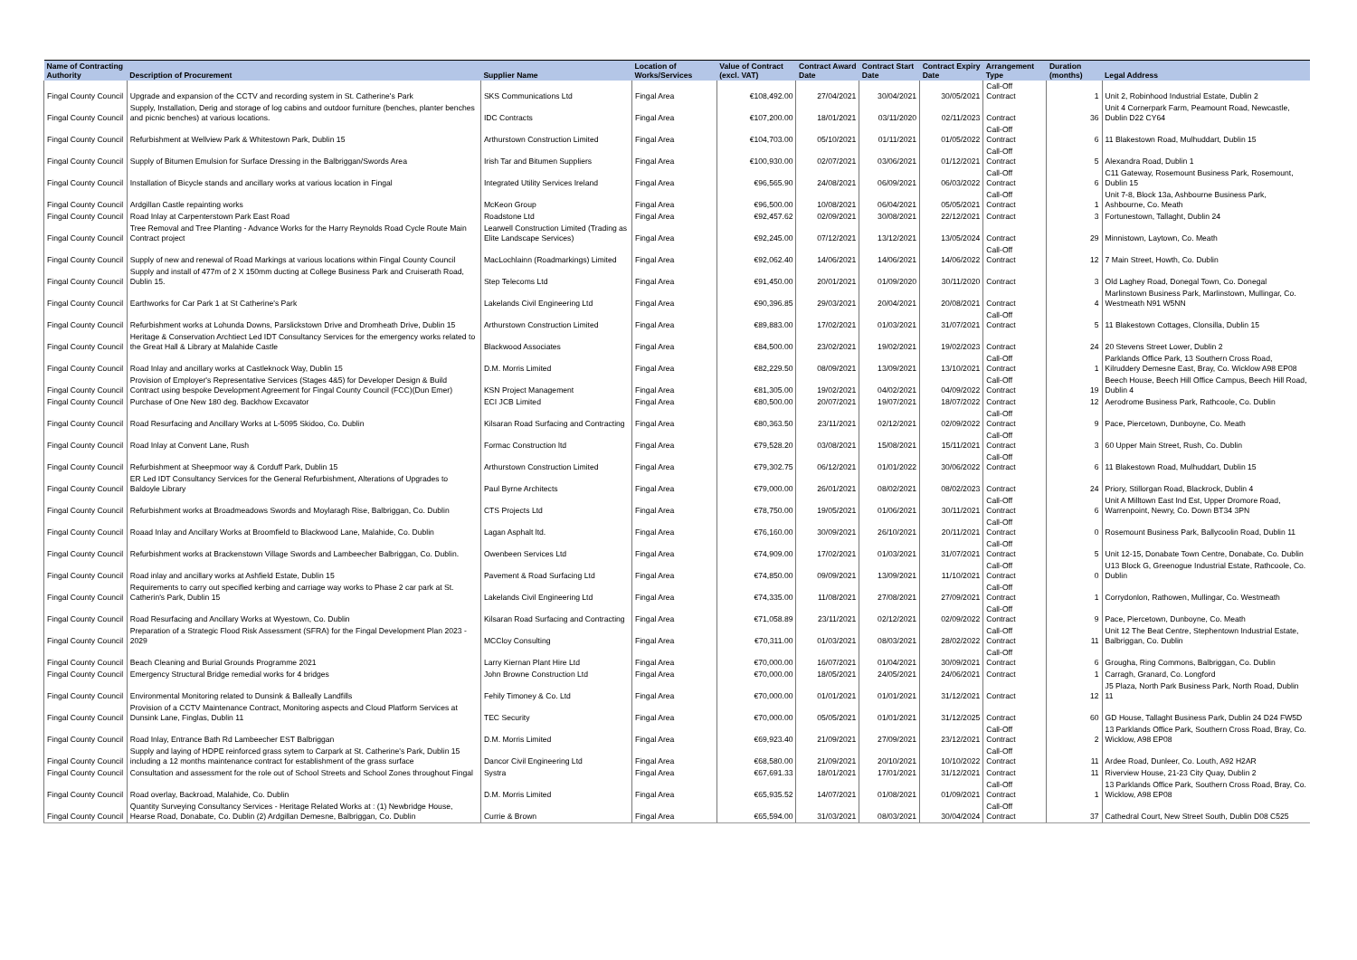| Name of Contracting Authority | Description of Procurement | Supplier Name | Location of Works/Services | Value of Contract (excl. VAT) | Contract Award Date | Contract Start Date | Contract Expiry Date | Arrangement Type | Duration (months) | Legal Address |
| --- | --- | --- | --- | --- | --- | --- | --- | --- | --- | --- |
| Fingal County Council | Upgrade and expansion of the CCTV and recording system in St. Catherine's Park | SKS Communications Ltd | Fingal Area | €108,492.00 | 27/04/2021 | 30/04/2021 | 30/05/2021 | Call-Off Contract | 1 | Unit 2, Robinhood Industrial Estate, Dublin 2 |
| Fingal County Council | Supply, Installation, Derig and storage of log cabins and outdoor furniture (benches, planter benches and picnic benches) at various locations. | IDC Contracts | Fingal Area | €107,200.00 | 18/01/2021 | 03/11/2020 | 02/11/2023 | Contract | 36 | Unit 4 Cornerpark Farm, Peamount Road, Newcastle, Dublin D22 CY64 |
| Fingal County Council | Refurbishment at Wellview Park & Whitestown Park, Dublin 15 | Arthurstown Construction Limited | Fingal Area | €104,703.00 | 05/10/2021 | 01/11/2021 | 01/05/2022 | Call-Off Contract | 6 | 11 Blakestown Road, Mulhuddart, Dublin 15 |
| Fingal County Council | Supply of Bitumen Emulsion for Surface Dressing in the Balbriggan/Swords Area | Irish Tar and Bitumen Suppliers | Fingal Area | €100,930.00 | 02/07/2021 | 03/06/2021 | 01/12/2021 | Call-Off Contract | 5 | Alexandra Road, Dublin 1 |
| Fingal County Council | Installation of Bicycle stands and ancillary works at various location in Fingal | Integrated Utility Services Ireland | Fingal Area | €96,565.90 | 24/08/2021 | 06/09/2021 | 06/03/2022 | Call-Off Contract | 6 | C11 Gateway, Rosemount Business Park, Rosemount, Dublin 15 |
| Fingal County Council | Ardgillan Castle repainting works | McKeon Group | Fingal Area | €96,500.00 | 10/08/2021 | 06/04/2021 | 05/05/2021 | Call-Off Contract | 1 | Unit 7-8, Block 13a, Ashbourne Business Park, Ashbourne, Co. Meath |
| Fingal County Council | Road Inlay at Carpenterstown Park East Road | Roadstone Ltd | Fingal Area | €92,457.62 | 02/09/2021 | 30/08/2021 | 22/12/2021 | Contract | 3 | Fortunestown, Tallaght, Dublin 24 |
| Fingal County Council | Tree Removal and Tree Planting - Advance Works for the Harry Reynolds Road Cycle Route Main Contract project | Learwell Construction Limited (Trading as Elite Landscape Services) | Fingal Area | €92,245.00 | 07/12/2021 | 13/12/2021 | 13/05/2024 | Contract | 29 | Minnistown, Laytown, Co. Meath |
| Fingal County Council | Supply of new and renewal of Road Markings at various locations within Fingal County Council | MacLochlainn (Roadmarkings) Limited | Fingal Area | €92,062.40 | 14/06/2021 | 14/06/2021 | 14/06/2022 | Call-Off Contract | 12 | 7 Main Street, Howth, Co. Dublin |
| Fingal County Council | Supply and install of 477m of 2 X 150mm ducting at College Business Park and Cruiserath Road, Dublin 15. | Step Telecoms Ltd | Fingal Area | €91,450.00 | 20/01/2021 | 01/09/2020 | 30/11/2020 | Contract | 3 | Old Laghey Road, Donegal Town, Co. Donegal |
| Fingal County Council | Earthworks for Car Park 1 at St Catherine's Park | Lakelands Civil Engineering Ltd | Fingal Area | €90,396.85 | 29/03/2021 | 20/04/2021 | 20/08/2021 | Contract | 4 | Marlinstown Business Park, Marlinstown, Mullingar, Co. Westmeath N91 W5NN |
| Fingal County Council | Refurbishment works at Lohunda Downs, Parslickstown Drive and Dromheath Drive, Dublin 15 | Arthurstown Construction Limited | Fingal Area | €89,883.00 | 17/02/2021 | 01/03/2021 | 31/07/2021 | Call-Off Contract | 5 | 11 Blakestown Cottages, Clonsilla, Dublin 15 |
| Fingal County Council | Heritage & Conservation Archtiect Led IDT Consultancy Services for the emergency works related to the Great Hall & Library at Malahide Castle | Blackwood Associates | Fingal Area | €84,500.00 | 23/02/2021 | 19/02/2021 | 19/02/2023 | Contract | 24 | 20 Stevens Street Lower, Dublin 2 |
| Fingal County Council | Road Inlay and ancillary works at Castleknock Way, Dublin 15 | D.M. Morris Limited | Fingal Area | €82,229.50 | 08/09/2021 | 13/09/2021 | 13/10/2021 | Call-Off Contract | 1 | Parklands Office Park, 13 Southern Cross Road, Kilruddery Demesne East, Bray, Co. Wicklow A98 EP08 |
| Fingal County Council | Provision of Employer's Representative Services (Stages 4&5) for Developer Design & Build Contract using bespoke Development Agreement for Fingal County Council (FCC)(Dun Emer) | KSN Project Management | Fingal Area | €81,305.00 | 19/02/2021 | 04/02/2021 | 04/09/2022 | Call-Off Contract | 19 | Beech House, Beech Hill Office Campus, Beech Hill Road, Dublin 4 |
| Fingal County Council | Purchase of One New 180 deg. Backhow Excavator | ECI JCB Limited | Fingal Area | €80,500.00 | 20/07/2021 | 19/07/2021 | 18/07/2022 | Contract | 12 | Aerodrome Business Park, Rathcoole, Co. Dublin |
| Fingal County Council | Road Resurfacing and Ancillary Works at L-5095 Skidoo, Co. Dublin | Kilsaran Road Surfacing and Contracting | Fingal Area | €80,363.50 | 23/11/2021 | 02/12/2021 | 02/09/2022 | Call-Off Contract | 9 | Pace, Piercetown, Dunboyne, Co. Meath |
| Fingal County Council | Road Inlay at Convent Lane, Rush | Formac Construction ltd | Fingal Area | €79,528.20 | 03/08/2021 | 15/08/2021 | 15/11/2021 | Call-Off Contract | 3 | 60 Upper Main Street, Rush, Co. Dublin |
| Fingal County Council | Refurbishment at Sheepmoor way & Corduff Park, Dublin 15 | Arthurstown Construction Limited | Fingal Area | €79,302.75 | 06/12/2021 | 01/01/2022 | 30/06/2022 | Call-Off Contract | 6 | 11 Blakestown Road, Mulhuddart, Dublin 15 |
| Fingal County Council | ER Led IDT Consultancy Services for the General Refurbishment, Alterations of Upgrades to Baldoyle Library | Paul Byrne Architects | Fingal Area | €79,000.00 | 26/01/2021 | 08/02/2021 | 08/02/2023 | Contract | 24 | Priory, Stillorgan Road, Blackrock, Dublin 4 |
| Fingal County Council | Refurbishment works at Broadmeadows Swords and Moylaragh Rise, Balbriggan, Co. Dublin | CTS Projects Ltd | Fingal Area | €78,750.00 | 19/05/2021 | 01/06/2021 | 30/11/2021 | Call-Off Contract | 6 | Unit A Milltown East Ind Est, Upper Dromore Road, Warrenpoint, Newry, Co. Down BT34 3PN |
| Fingal County Council | Roaad Inlay and Ancillary Works at Broomfield to Blackwood Lane, Malahide, Co. Dublin | Lagan Asphalt ltd. | Fingal Area | €76,160.00 | 30/09/2021 | 26/10/2021 | 20/11/2021 | Call-Off Contract | 0 | Rosemount Business Park, Ballycoolin Road, Dublin 11 |
| Fingal County Council | Refurbishment works at Brackenstown Village Swords and Lambeecher Balbriggan, Co. Dublin. | Owenbeen Services Ltd | Fingal Area | €74,909.00 | 17/02/2021 | 01/03/2021 | 31/07/2021 | Call-Off Contract | 5 | Unit 12-15, Donabate Town Centre, Donabate, Co. Dublin |
| Fingal County Council | Road inlay and ancillary works at Ashfield Estate, Dublin 15 | Pavement & Road Surfacing Ltd | Fingal Area | €74,850.00 | 09/09/2021 | 13/09/2021 | 11/10/2021 | Call-Off Contract | 0 | U13 Block G, Greenogue Industrial Estate, Rathcoole, Co. Dublin |
| Fingal County Council | Requirements to carry out specified kerbing and carriage way works to Phase 2 car park at St. Catherin's Park, Dublin 15 | Lakelands Civil Engineering Ltd | Fingal Area | €74,335.00 | 11/08/2021 | 27/08/2021 | 27/09/2021 | Call-Off Contract | 1 | Corrydonlon, Rathowen, Mullingar, Co. Westmeath |
| Fingal County Council | Road Resurfacing and Ancillary Works at Wyestown, Co. Dublin | Kilsaran Road Surfacing and Contracting | Fingal Area | €71,058.89 | 23/11/2021 | 02/12/2021 | 02/09/2022 | Call-Off Contract | 9 | Pace, Piercetown, Dunboyne, Co. Meath |
| Fingal County Council | Preparation of a Strategic Flood Risk Assessment (SFRA) for the Fingal Development Plan 2023 - 2029 | MCCloy Consulting | Fingal Area | €70,311.00 | 01/03/2021 | 08/03/2021 | 28/02/2022 | Call-Off Contract | 11 | Unit 12 The Beat Centre, Stephentown Industrial Estate, Balbriggan, Co. Dublin |
| Fingal County Council | Beach Cleaning and Burial Grounds Programme 2021 | Larry Kiernan Plant Hire Ltd | Fingal Area | €70,000.00 | 16/07/2021 | 01/04/2021 | 30/09/2021 | Call-Off Contract | 6 | Grougha, Ring Commons, Balbriggan, Co. Dublin |
| Fingal County Council | Emergency Structural Bridge remedial works for 4 bridges | John Browne Construction Ltd | Fingal Area | €70,000.00 | 18/05/2021 | 24/05/2021 | 24/06/2021 | Contract | 1 | Carragh, Granard, Co. Longford |
| Fingal County Council | Environmental Monitoring related to Dunsink & Balleally Landfills | Fehily Timoney & Co. Ltd | Fingal Area | €70,000.00 | 01/01/2021 | 01/01/2021 | 31/12/2021 | Contract | 12 | J5 Plaza, North Park Business Park, North Road, Dublin 11 |
| Fingal County Council | Provision of a CCTV Maintenance Contract, Monitoring aspects and Cloud Platform Services at Dunsink Lane, Finglas, Dublin 11 | TEC Security | Fingal Area | €70,000.00 | 05/05/2021 | 01/01/2021 | 31/12/2025 | Contract | 60 | GD House, Tallaght Business Park, Dublin 24 D24 FW5D |
| Fingal County Council | Road Inlay, Entrance Bath Rd Lambeecher EST Balbriggan | D.M. Morris Limited | Fingal Area | €69,923.40 | 21/09/2021 | 27/09/2021 | 23/12/2021 | Call-Off Contract | 2 | 13 Parklands Office Park, Southern Cross Road, Bray, Co. Wicklow, A98 EP08 |
| Fingal County Council | Supply and laying of HDPE reinforced grass sytem to Carpark at St. Catherine's Park, Dublin 15 including a 12 months maintenance contract for establishment of the grass surface | Dancor Civil Engineering Ltd | Fingal Area | €68,580.00 | 21/09/2021 | 20/10/2021 | 10/10/2022 | Call-Off Contract | 11 | Ardee Road, Dunleer, Co. Louth, A92 H2AR |
| Fingal County Council | Consultation and assessment for the role out of School Streets and School Zones throughout Fingal | Systra | Fingal Area | €67,691.33 | 18/01/2021 | 17/01/2021 | 31/12/2021 | Contract | 11 | Riverview House, 21-23 City Quay, Dublin 2 |
| Fingal County Council | Road overlay, Backroad, Malahide, Co. Dublin | D.M. Morris Limited | Fingal Area | €65,935.52 | 14/07/2021 | 01/08/2021 | 01/09/2021 | Call-Off Contract | 1 | 13 Parklands Office Park, Southern Cross Road, Bray, Co. Wicklow, A98 EP08 |
| Fingal County Council | Quantity Surveying Consultancy Services - Heritage Related Works at : (1) Newbridge House, Hearse Road, Donabate, Co. Dublin (2) Ardgillan Demesne, Balbriggan, Co. Dublin | Currie & Brown | Fingal Area | €65,594.00 | 31/03/2021 | 08/03/2021 | 30/04/2024 | Call-Off Contract | 37 | Cathedral Court, New Street South, Dublin D08 C525 |